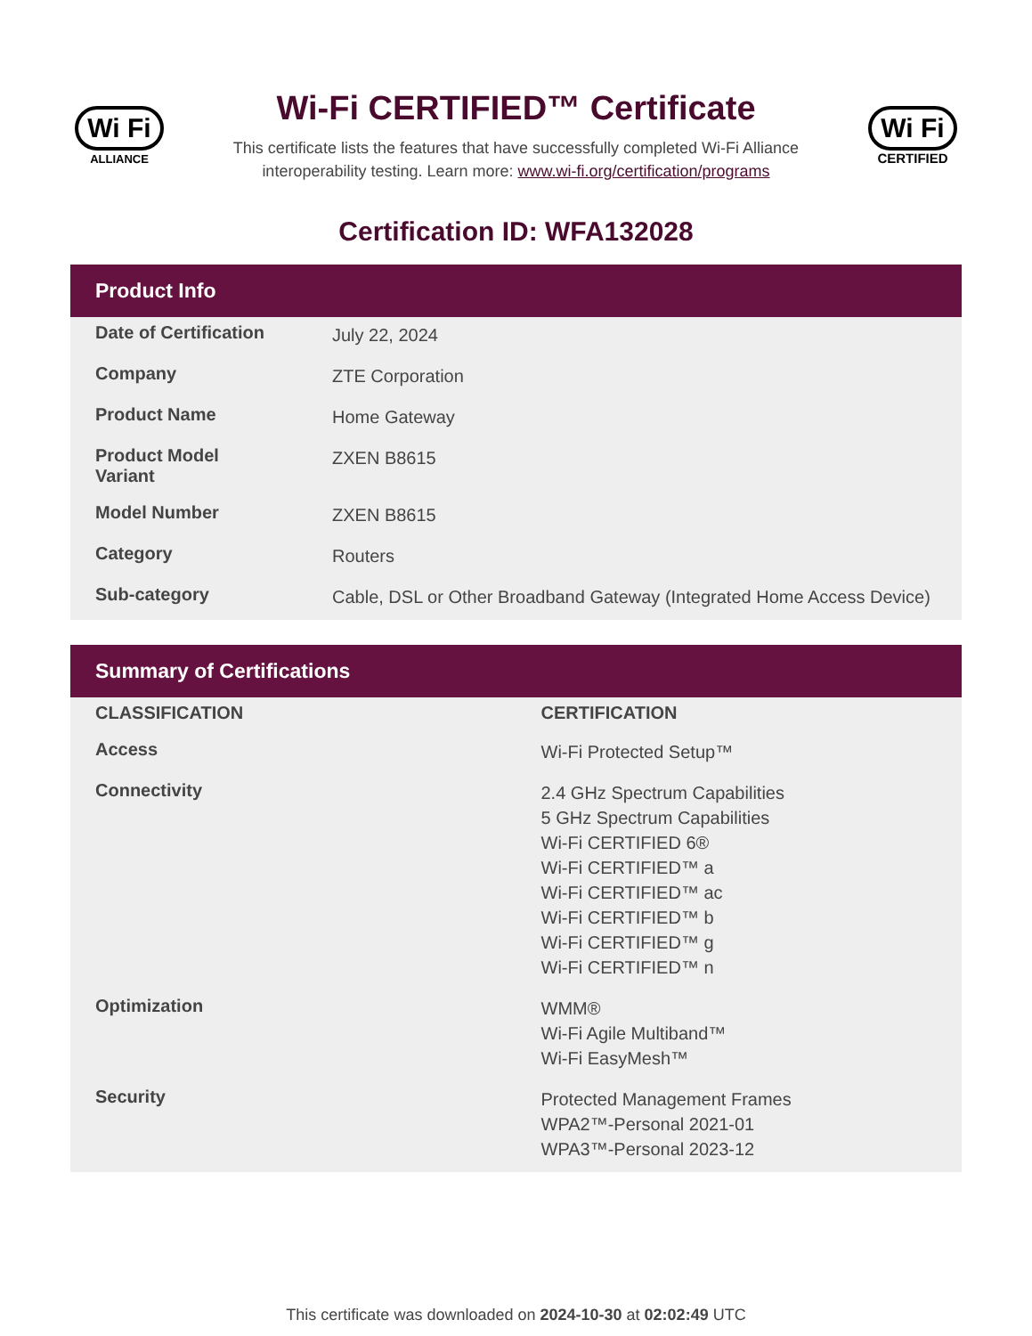Wi Fi
ALLIANCE
Wi-Fi CERTIFIED™ Certificate
This certificate lists the features that have successfully completed Wi-Fi Alliance
interoperability testing. Learn more: www.wi-fi.org/certification/programs
Wi Fi
CERTIFIED
Certification ID: WFA132028
Product Info
| Date of Certification | July 22, 2024 |
| Company | ZTE Corporation |
| Product Name | Home Gateway |
| Product Model Variant | ZXEN B8615 |
| Model Number | ZXEN B8615 |
| Category | Routers |
| Sub-category | Cable, DSL or Other Broadband Gateway (Integrated Home Access Device) |
Summary of Certifications
| CLASSIFICATION | CERTIFICATION |
| --- | --- |
| Access | Wi-Fi Protected Setup™ |
| Connectivity | 2.4 GHz Spectrum Capabilities 5 GHz Spectrum Capabilities Wi-Fi CERTIFIED 6® Wi-Fi CERTIFIED™ a Wi-Fi CERTIFIED™ ac Wi-Fi CERTIFIED™ b Wi-Fi CERTIFIED™ g Wi-Fi CERTIFIED™ n |
| Optimization | WMM® Wi-Fi Agile Multiband™ Wi-Fi EasyMesh™ |
| Security | Protected Management Frames WPA2™-Personal 2021-01 WPA3™-Personal 2023-12 |
This certificate was downloaded on 2024-10-30 at 02:02:49 UTC